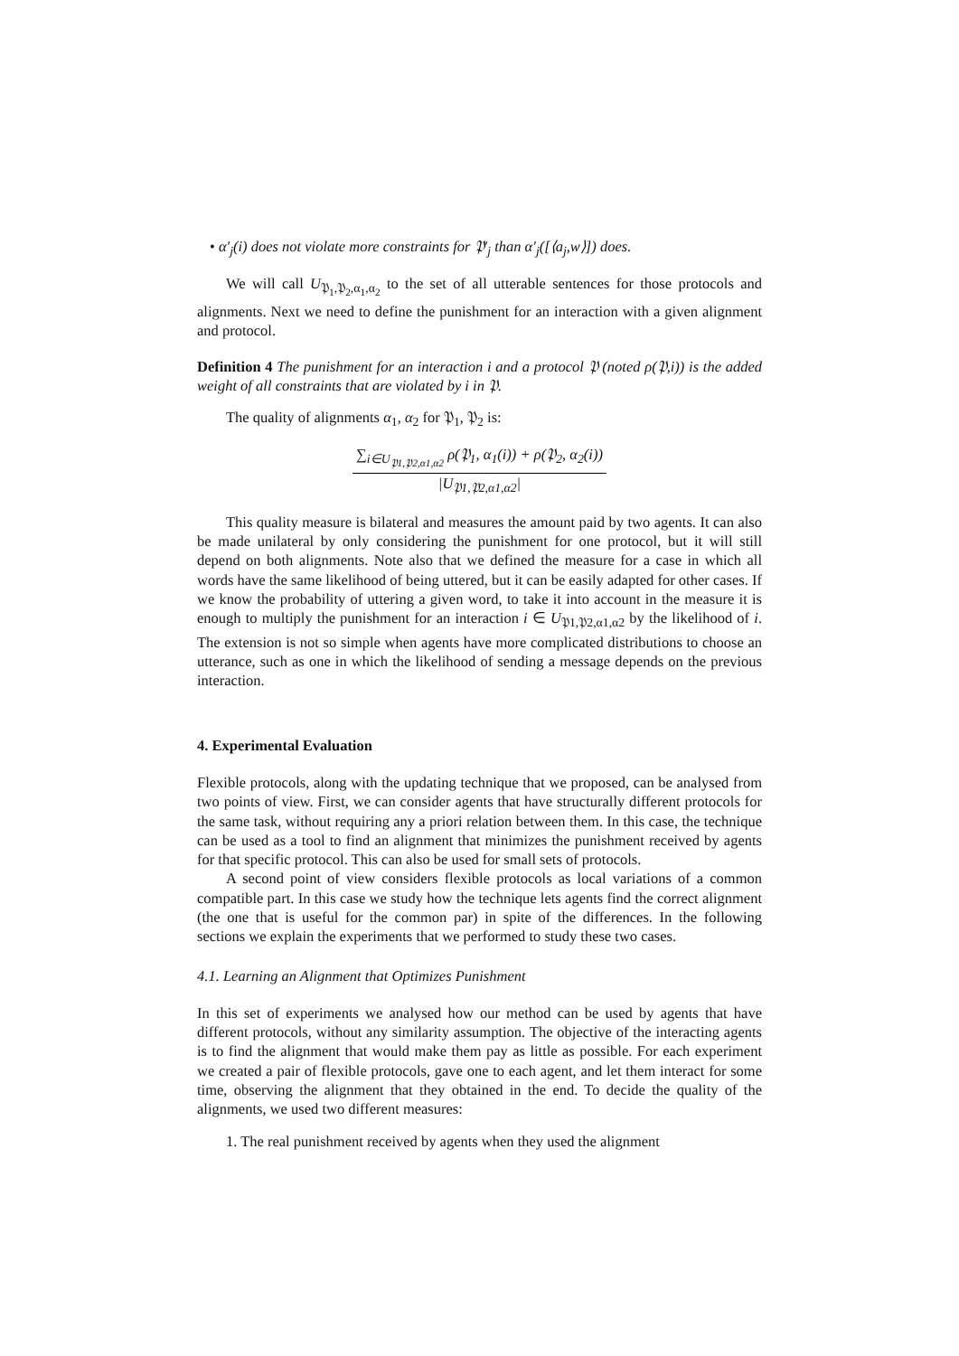• α′<sub>j</sub>(i) does not violate more constraints for 𝔓′<sub>j</sub> than α′<sub>j</sub>([⟨a<sub>j</sub>,w⟩]) does.
We will call U<sub>𝔓<sub>1</sub>,𝔓<sub>2</sub>,α<sub>1</sub>,α<sub>2</sub></sub> to the set of all utterable sentences for those protocols and alignments. Next we need to define the punishment for an interaction with a given alignment and protocol.
Definition 4 The punishment for an interaction i and a protocol 𝔓 (noted ρ(𝔓,i)) is the added weight of all constraints that are violated by i in 𝔓.
The quality of alignments α<sub>1</sub>, α<sub>2</sub> for 𝔓<sub>1</sub>, 𝔓<sub>2</sub> is:
∑<sub>i∈U<sub>𝔓1,𝔓2,α1,α2</sub></sub> ρ(𝔓<sub>1</sub>, α<sub>1</sub>(i)) + ρ(𝔓<sub>2</sub>, α<sub>2</sub>(i))
|U<sub>𝔓1,𝔓2,α1,α2</sub>|
This quality measure is bilateral and measures the amount paid by two agents. It can also be made unilateral by only considering the punishment for one protocol, but it will still depend on both alignments. Note also that we defined the measure for a case in which all words have the same likelihood of being uttered, but it can be easily adapted for other cases. If we know the probability of uttering a given word, to take it into account in the measure it is enough to multiply the punishment for an interaction i ∈ U<sub>𝔓1,𝔓2,α1,α2</sub> by the likelihood of i. The extension is not so simple when agents have more complicated distributions to choose an utterance, such as one in which the likelihood of sending a message depends on the previous interaction.
4. Experimental Evaluation
Flexible protocols, along with the updating technique that we proposed, can be analysed from two points of view. First, we can consider agents that have structurally different protocols for the same task, without requiring any a priori relation between them. In this case, the technique can be used as a tool to find an alignment that minimizes the punishment received by agents for that specific protocol. This can also be used for small sets of protocols.
A second point of view considers flexible protocols as local variations of a common compatible part. In this case we study how the technique lets agents find the correct alignment (the one that is useful for the common par) in spite of the differences. In the following sections we explain the experiments that we performed to study these two cases.
4.1. Learning an Alignment that Optimizes Punishment
In this set of experiments we analysed how our method can be used by agents that have different protocols, without any similarity assumption. The objective of the interacting agents is to find the alignment that would make them pay as little as possible. For each experiment we created a pair of flexible protocols, gave one to each agent, and let them interact for some time, observing the alignment that they obtained in the end. To decide the quality of the alignments, we used two different measures:
1. The real punishment received by agents when they used the alignment